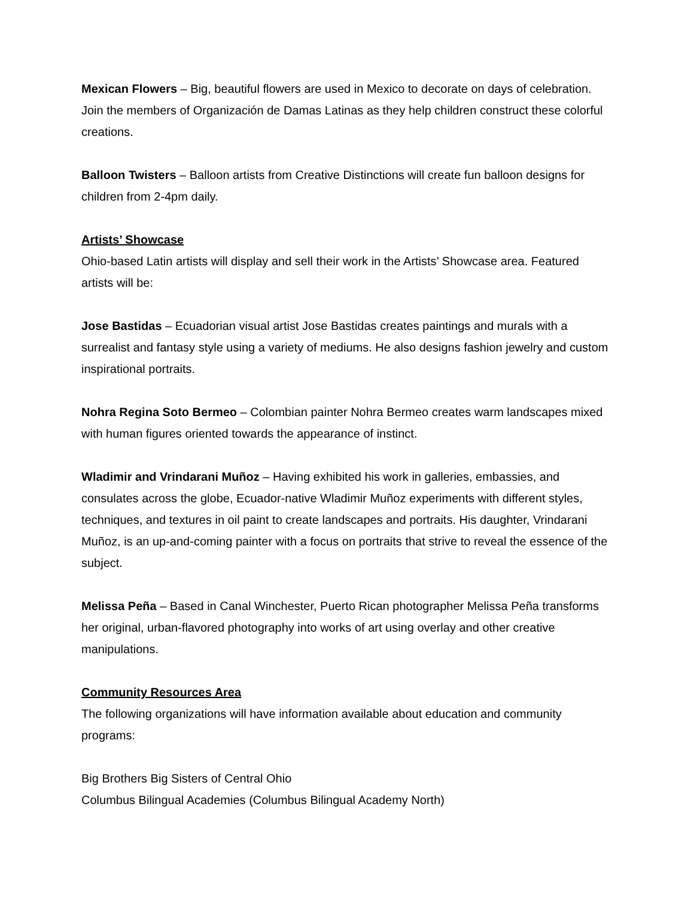Mexican Flowers – Big, beautiful flowers are used in Mexico to decorate on days of celebration. Join the members of Organización de Damas Latinas as they help children construct these colorful creations.
Balloon Twisters – Balloon artists from Creative Distinctions will create fun balloon designs for children from 2-4pm daily.
Artists’ Showcase
Ohio-based Latin artists will display and sell their work in the Artists’ Showcase area. Featured artists will be:
Jose Bastidas – Ecuadorian visual artist Jose Bastidas creates paintings and murals with a surrealist and fantasy style using a variety of mediums. He also designs fashion jewelry and custom inspirational portraits.
Nohra Regina Soto Bermeo – Colombian painter Nohra Bermeo creates warm landscapes mixed with human figures oriented towards the appearance of instinct.
Wladimir and Vrindarani Muñoz – Having exhibited his work in galleries, embassies, and consulates across the globe, Ecuador-native Wladimir Muñoz experiments with different styles, techniques, and textures in oil paint to create landscapes and portraits. His daughter, Vrindarani Muñoz, is an up-and-coming painter with a focus on portraits that strive to reveal the essence of the subject.
Melissa Peña – Based in Canal Winchester, Puerto Rican photographer Melissa Peña transforms her original, urban-flavored photography into works of art using overlay and other creative manipulations.
Community Resources Area
The following organizations will have information available about education and community programs:
Big Brothers Big Sisters of Central Ohio
Columbus Bilingual Academies (Columbus Bilingual Academy North)